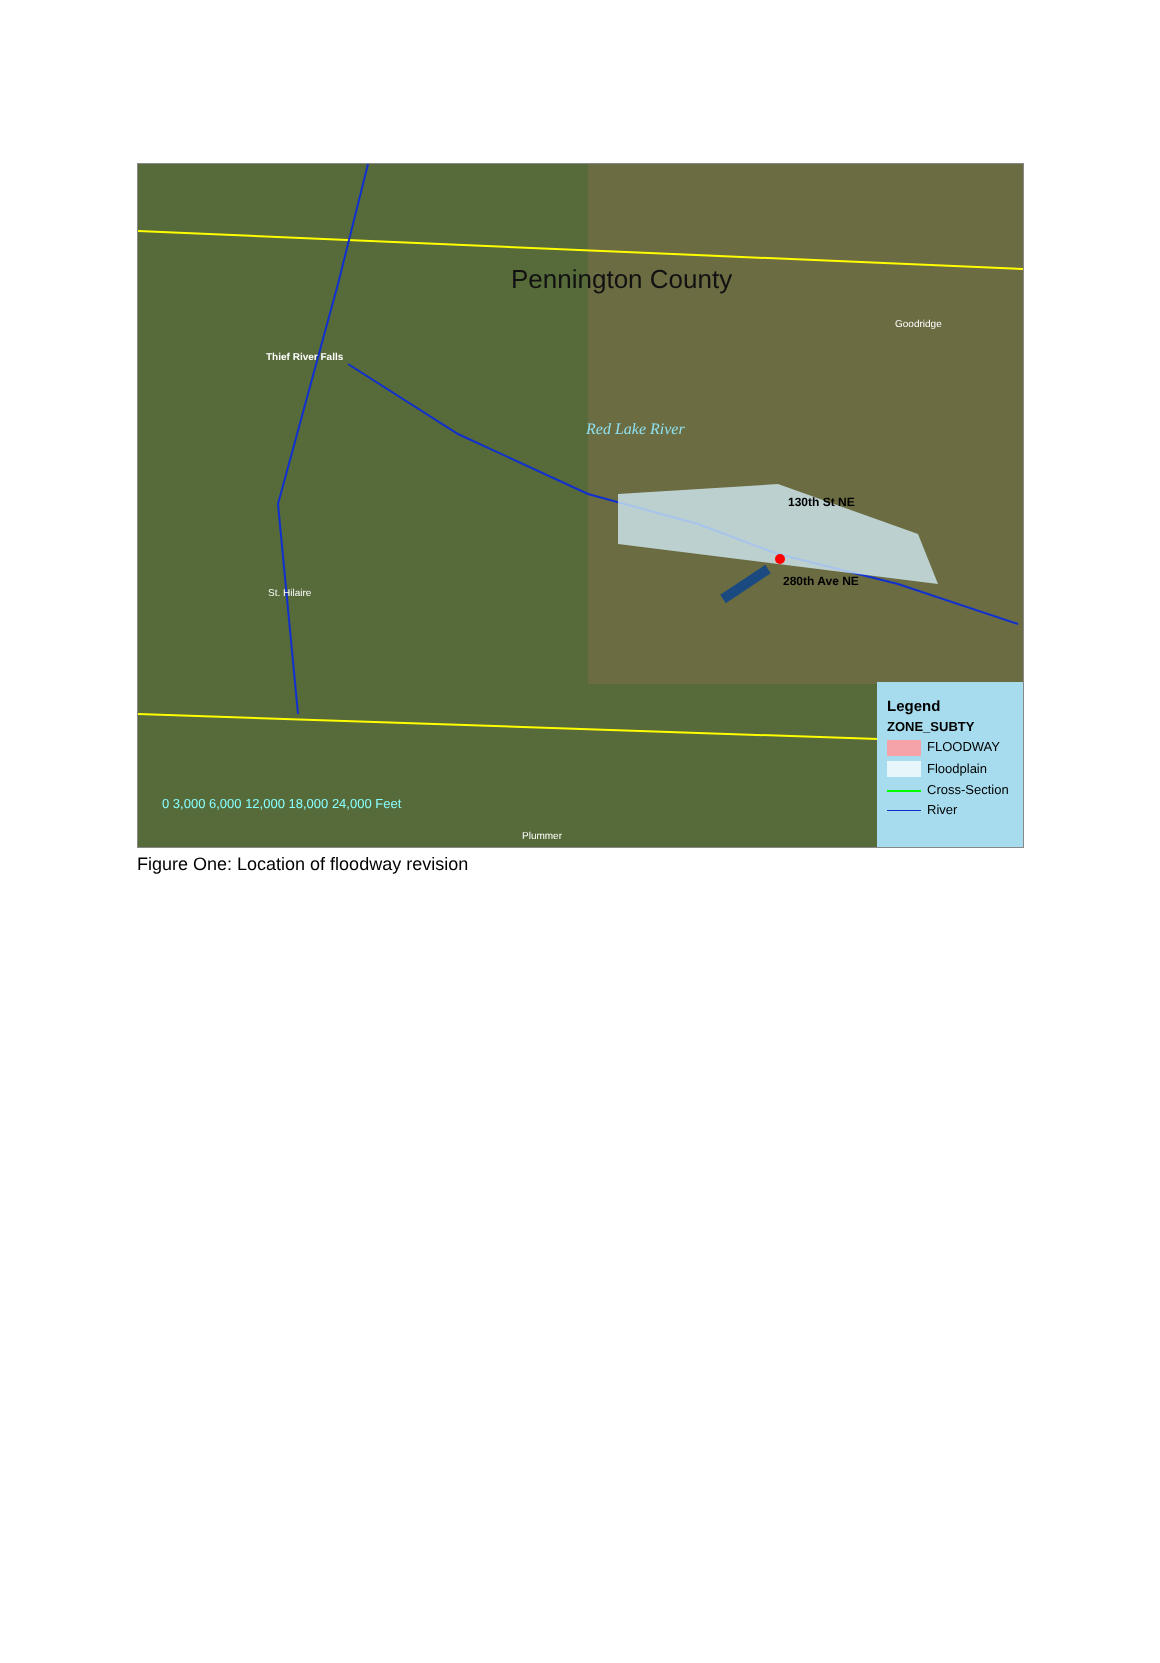Pennington County
Goodridge
Thief River Falls
Red Lake River
130th St NE
280th Ave NE
St. Hilaire
Plummer
0 3,000 6,000 12,000 18,000 24,000 Feet
Legend
ZONE_SUBTY
FLOODWAY
Floodplain
Cross-Section
River
Figure One: Location of floodway revision